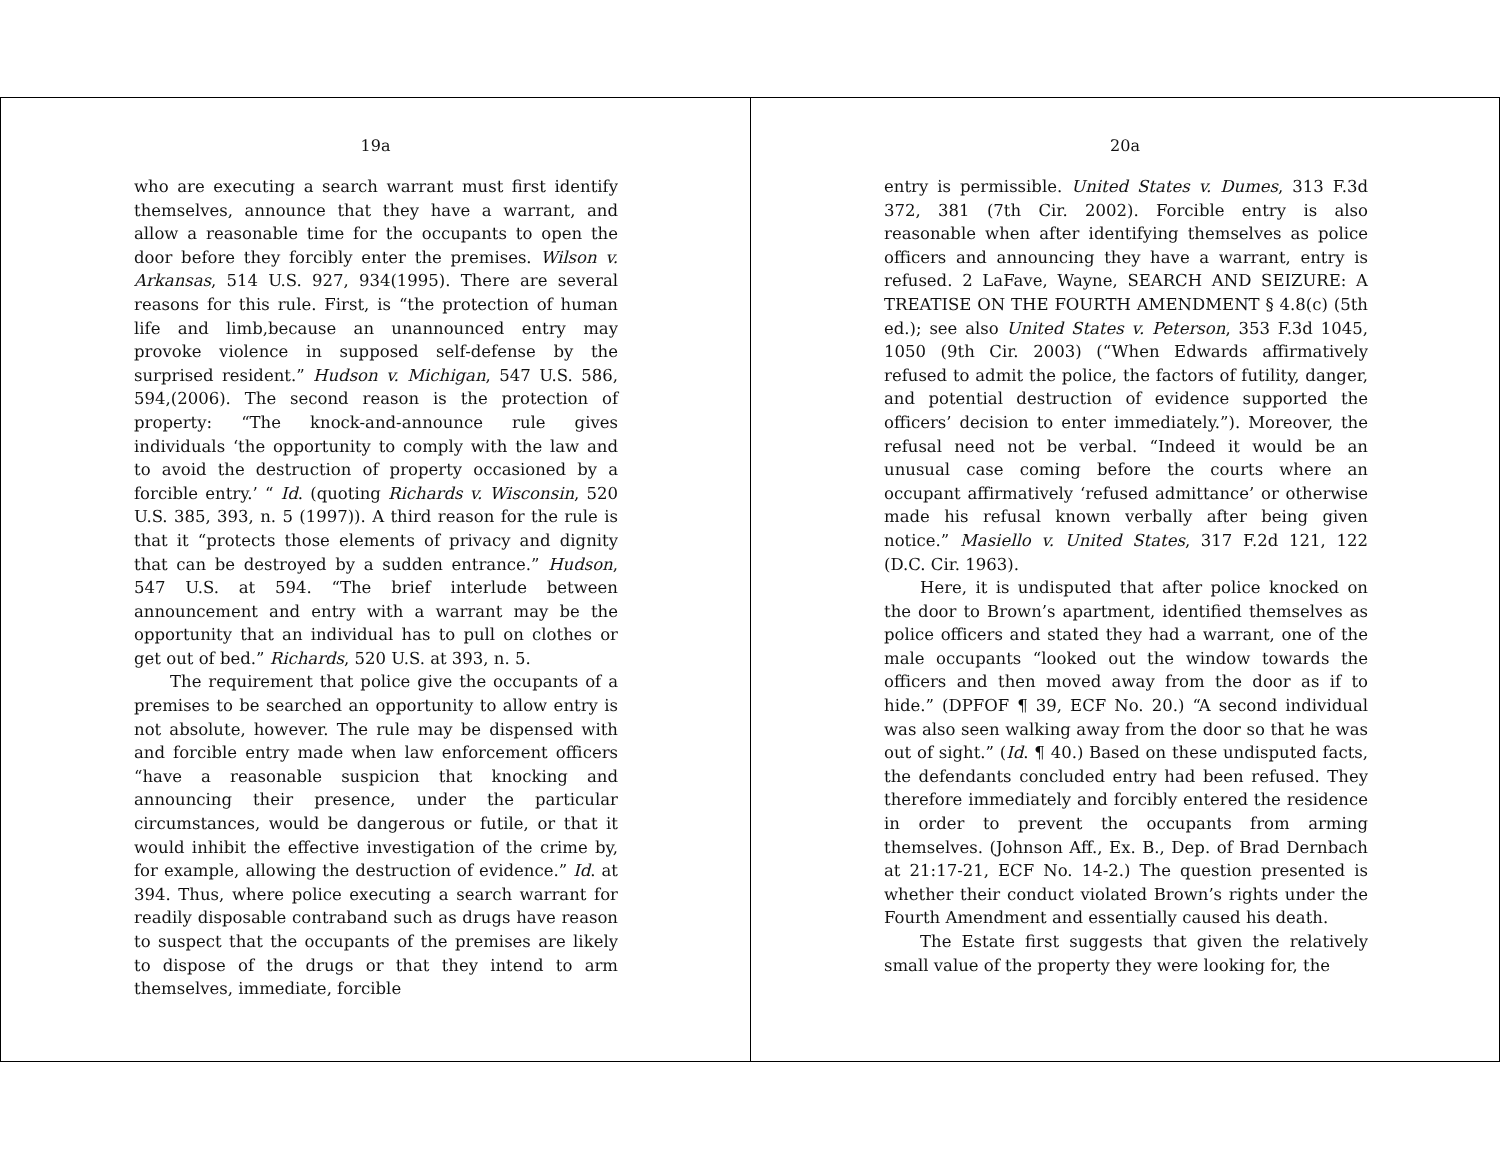19a
who are executing a search warrant must first identify themselves, announce that they have a warrant, and allow a reasonable time for the occupants to open the door before they forcibly enter the premises. Wilson v. Arkansas, 514 U.S. 927, 934(1995). There are several reasons for this rule. First, is “the protection of human life and limb,because an unannounced entry may provoke violence in supposed self-defense by the surprised resident.” Hudson v. Michigan, 547 U.S. 586, 594,(2006). The second reason is the protection of property: “The knock-and-announce rule gives individuals ‘the opportunity to comply with the law and to avoid the destruction of property occasioned by a forcible entry.’ “ Id. (quoting Richards v. Wisconsin, 520 U.S. 385, 393, n. 5 (1997)). A third reason for the rule is that it “protects those elements of privacy and dignity that can be destroyed by a sudden entrance.” Hudson, 547 U.S. at 594. “The brief interlude between announcement and entry with a warrant may be the opportunity that an individual has to pull on clothes or get out of bed.” Richards, 520 U.S. at 393, n. 5.
The requirement that police give the occupants of a premises to be searched an opportunity to allow entry is not absolute, however. The rule may be dispensed with and forcible entry made when law enforcement officers “have a reasonable suspicion that knocking and announcing their presence, under the particular circumstances, would be dangerous or futile, or that it would inhibit the effective investigation of the crime by, for example, allowing the destruction of evidence.” Id. at 394. Thus, where police executing a search warrant for readily disposable contraband such as drugs have reason to suspect that the occupants of the premises are likely to dispose of the drugs or that they intend to arm themselves, immediate, forcible
20a
entry is permissible. United States v. Dumes, 313 F.3d 372, 381 (7th Cir. 2002). Forcible entry is also reasonable when after identifying themselves as police officers and announcing they have a warrant, entry is refused. 2 LaFave, Wayne, SEARCH AND SEIZURE: A TREATISE ON THE FOURTH AMENDMENT § 4.8(c) (5th ed.); see also United States v. Peterson, 353 F.3d 1045, 1050 (9th Cir. 2003) (“When Edwards affirmatively refused to admit the police, the factors of futility, danger, and potential destruction of evidence supported the officers’ decision to enter immediately.”). Moreover, the refusal need not be verbal. “Indeed it would be an unusual case coming before the courts where an occupant affirmatively ‘refused admittance’ or otherwise made his refusal known verbally after being given notice.” Masiello v. United States, 317 F.2d 121, 122 (D.C. Cir. 1963).
Here, it is undisputed that after police knocked on the door to Brown’s apartment, identified themselves as police officers and stated they had a warrant, one of the male occupants “looked out the window towards the officers and then moved away from the door as if to hide.” (DPFOF ¶ 39, ECF No. 20.) “A second individual was also seen walking away from the door so that he was out of sight.” (Id. ¶ 40.) Based on these undisputed facts, the defendants concluded entry had been refused. They therefore immediately and forcibly entered the residence in order to prevent the occupants from arming themselves. (Johnson Aff., Ex. B., Dep. of Brad Dernbach at 21:17-21, ECF No. 14-2.) The question presented is whether their conduct violated Brown’s rights under the Fourth Amendment and essentially caused his death.
The Estate first suggests that given the relatively small value of the property they were looking for, the